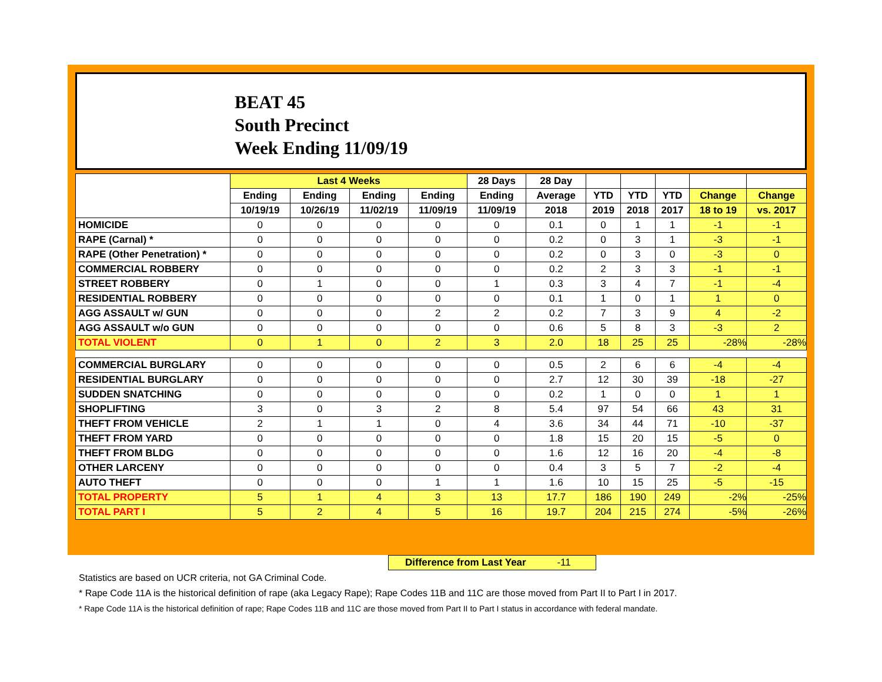BEAT 45
South Precinct
Week Ending 11/09/19
| | Last 4 Weeks | | | | 28 Days | 28 Day | | | | | |
| --- | --- | --- | --- | --- | --- | --- | --- | --- | --- | --- | --- |
| | Ending | Ending | Ending | Ending | Ending | Average | YTD | YTD | YTD | Change | Change |
| | 10/19/19 | 10/26/19 | 11/02/19 | 11/09/19 | 11/09/19 | 2018 | 2019 | 2018 | 2017 | 18 to 19 | vs. 2017 |
| HOMICIDE | 0 | 0 | 0 | 0 | 0 | 0.1 | 0 | 1 | 1 | -1 | -1 |
| RAPE (Carnal) * | 0 | 0 | 0 | 0 | 0 | 0.2 | 0 | 3 | 1 | -3 | -1 |
| RAPE (Other Penetration) * | 0 | 0 | 0 | 0 | 0 | 0.2 | 0 | 3 | 0 | -3 | 0 |
| COMMERCIAL ROBBERY | 0 | 0 | 0 | 0 | 0 | 0.2 | 2 | 3 | 3 | -1 | -1 |
| STREET ROBBERY | 0 | 1 | 0 | 0 | 1 | 0.3 | 3 | 4 | 7 | -1 | -4 |
| RESIDENTIAL ROBBERY | 0 | 0 | 0 | 0 | 0 | 0.1 | 1 | 0 | 1 | 1 | 0 |
| AGG ASSAULT w/ GUN | 0 | 0 | 0 | 2 | 2 | 0.2 | 7 | 3 | 9 | 4 | -2 |
| AGG ASSAULT w/o GUN | 0 | 0 | 0 | 0 | 0 | 0.6 | 5 | 8 | 3 | -3 | 2 |
| TOTAL VIOLENT | 0 | 1 | 0 | 2 | 3 | 2.0 | 18 | 25 | 25 | -28% | -28% |
| COMMERCIAL BURGLARY | 0 | 0 | 0 | 0 | 0 | 0.5 | 2 | 6 | 6 | -4 | -4 |
| RESIDENTIAL BURGLARY | 0 | 0 | 0 | 0 | 0 | 2.7 | 12 | 30 | 39 | -18 | -27 |
| SUDDEN SNATCHING | 0 | 0 | 0 | 0 | 0 | 0.2 | 1 | 0 | 0 | 1 | 1 |
| SHOPLIFTING | 3 | 0 | 3 | 2 | 8 | 5.4 | 97 | 54 | 66 | 43 | 31 |
| THEFT FROM VEHICLE | 2 | 1 | 1 | 0 | 4 | 3.6 | 34 | 44 | 71 | -10 | -37 |
| THEFT FROM YARD | 0 | 0 | 0 | 0 | 0 | 1.8 | 15 | 20 | 15 | -5 | 0 |
| THEFT FROM BLDG | 0 | 0 | 0 | 0 | 0 | 1.6 | 12 | 16 | 20 | -4 | -8 |
| OTHER LARCENY | 0 | 0 | 0 | 0 | 0 | 0.4 | 3 | 5 | 7 | -2 | -4 |
| AUTO THEFT | 0 | 0 | 0 | 1 | 1 | 1.6 | 10 | 15 | 25 | -5 | -15 |
| TOTAL PROPERTY | 5 | 1 | 4 | 3 | 13 | 17.7 | 186 | 190 | 249 | -2% | -25% |
| TOTAL PART I | 5 | 2 | 4 | 5 | 16 | 19.7 | 204 | 215 | 274 | -5% | -26% |
Difference from Last Year -11
Statistics are based on UCR criteria, not GA Criminal Code.
* Rape Code 11A is the historical definition of rape (aka Legacy Rape); Rape Codes 11B and 11C are those moved from Part II to Part I in 2017.
* Rape Code 11A is the historical definition of rape; Rape Codes 11B and 11C are those moved from Part II to Part I status in accordance with federal mandate.